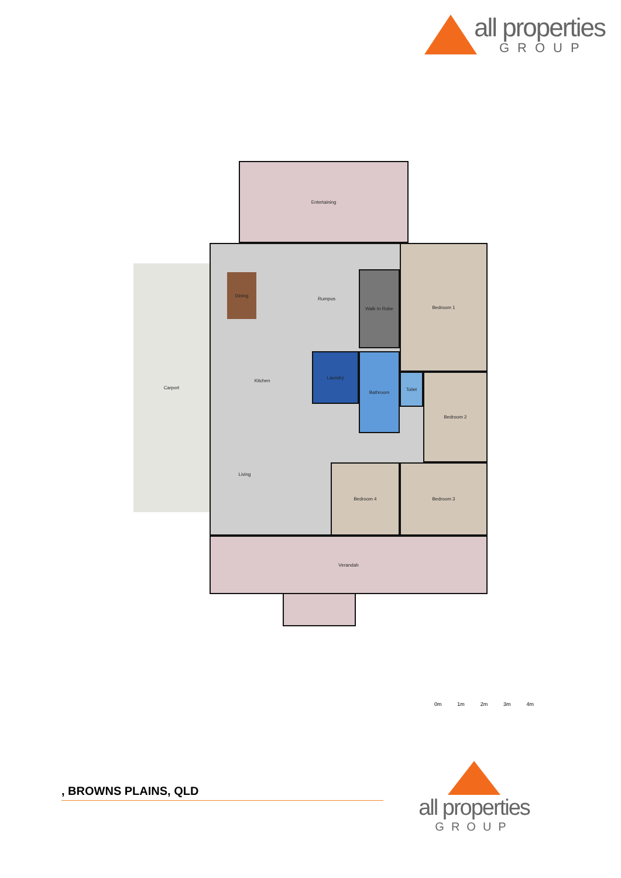all properties
GROUP
Entertaining
Carport
Dining
Rumpus
Walk In Robe
Bedroom 1
Kitchen
Laundry Bathroom
Toilet Bedroom 2
Living
Bedroom 4 Bedroom 3
Verandah
0m 1m 2m 3m 4m
, BROWNS PLAINS, QLD
all properties
GROUP